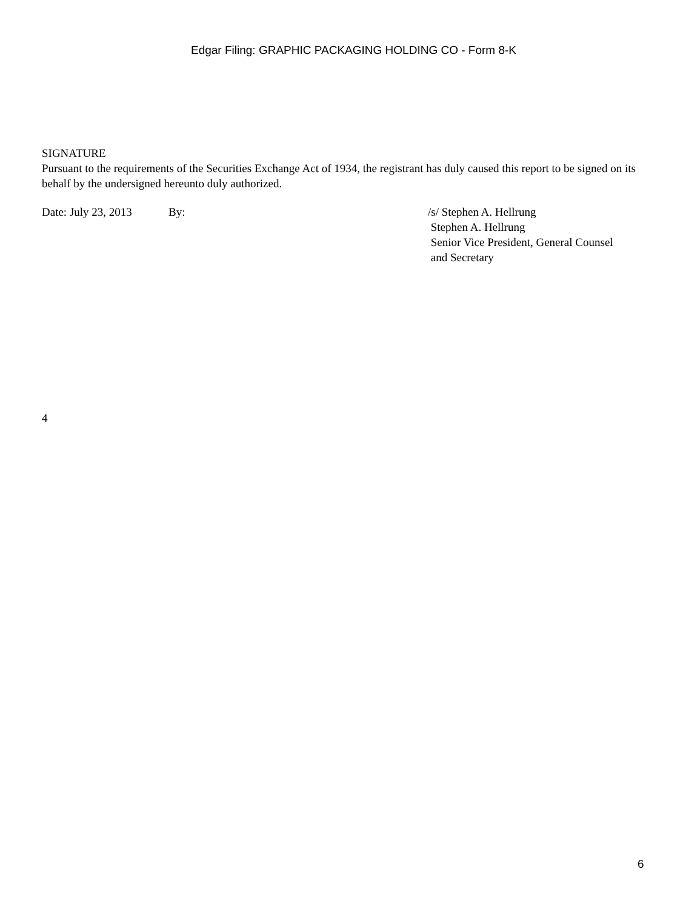Edgar Filing: GRAPHIC PACKAGING HOLDING CO - Form 8-K
SIGNATURE
Pursuant to the requirements of the Securities Exchange Act of 1934, the registrant has duly caused this report to be signed on its behalf by the undersigned hereunto duly authorized.
| Date: July 23, 2013 | By: | /s/ Stephen A. Hellrung Stephen A. Hellrung Senior Vice President, General Counsel and Secretary |
4
6